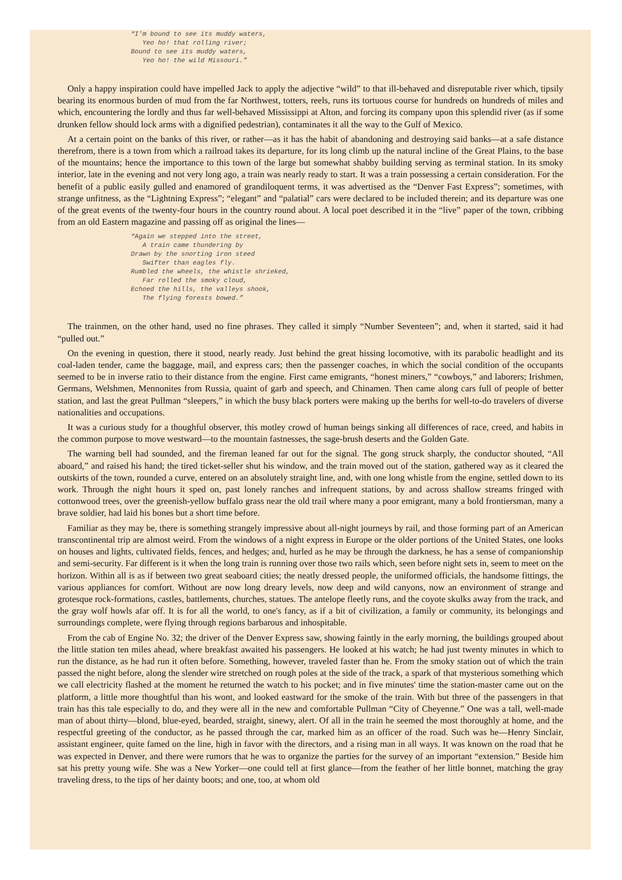“I'm bound to see its muddy waters, Yeo ho! that rolling river; Bound to see its muddy waters, Yeo ho! the wild Missouri.”
Only a happy inspiration could have impelled Jack to apply the adjective “wild” to that ill-behaved and disreputable river which, tipsily bearing its enormous burden of mud from the far Northwest, totters, reels, runs its tortuous course for hundreds on hundreds of miles and which, encountering the lordly and thus far well-behaved Mississippi at Alton, and forcing its company upon this splendid river (as if some drunken fellow should lock arms with a dignified pedestrian), contaminates it all the way to the Gulf of Mexico.
At a certain point on the banks of this river, or rather—as it has the habit of abandoning and destroying said banks—at a safe distance therefrom, there is a town from which a railroad takes its departure, for its long climb up the natural incline of the Great Plains, to the base of the mountains; hence the importance to this town of the large but somewhat shabby building serving as terminal station. In its smoky interior, late in the evening and not very long ago, a train was nearly ready to start. It was a train possessing a certain consideration. For the benefit of a public easily gulled and enamored of grandiloquent terms, it was advertised as the “Denver Fast Express”; sometimes, with strange unfitness, as the “Lightning Express”; “elegant” and “palatial” cars were declared to be included therein; and its departure was one of the great events of the twenty-four hours in the country round about. A local poet described it in the “live” paper of the town, cribbing from an old Eastern magazine and passing off as original the lines—
“Again we stepped into the street, A train came thundering by Drawn by the snorting iron steed Swifter than eagles fly. Rumbled the wheels, the whistle shrieked, Far rolled the smoky cloud, Echoed the hills, the valleys shook, The flying forests bowed.”
The trainmen, on the other hand, used no fine phrases. They called it simply “Number Seventeen”; and, when it started, said it had “pulled out.”
On the evening in question, there it stood, nearly ready. Just behind the great hissing locomotive, with its parabolic headlight and its coal-laden tender, came the baggage, mail, and express cars; then the passenger coaches, in which the social condition of the occupants seemed to be in inverse ratio to their distance from the engine. First came emigrants, “honest miners,” “cowboys,” and laborers; Irishmen, Germans, Welshmen, Mennonites from Russia, quaint of garb and speech, and Chinamen. Then came along cars full of people of better station, and last the great Pullman “sleepers,” in which the busy black porters were making up the berths for well-to-do travelers of diverse nationalities and occupations.
It was a curious study for a thoughful observer, this motley crowd of human beings sinking all differences of race, creed, and habits in the common purpose to move westward—to the mountain fastnesses, the sage-brush deserts and the Golden Gate.
The warning bell had sounded, and the fireman leaned far out for the signal. The gong struck sharply, the conductor shouted, “All aboard,” and raised his hand; the tired ticket-seller shut his window, and the train moved out of the station, gathered way as it cleared the outskirts of the town, rounded a curve, entered on an absolutely straight line, and, with one long whistle from the engine, settled down to its work. Through the night hours it sped on, past lonely ranches and infrequent stations, by and across shallow streams fringed with cottonwood trees, over the greenish-yellow buffalo grass near the old trail where many a poor emigrant, many a bold frontiersman, many a brave soldier, had laid his bones but a short time before.
Familiar as they may be, there is something strangely impressive about all-night journeys by rail, and those forming part of an American transcontinental trip are almost weird. From the windows of a night express in Europe or the older portions of the United States, one looks on houses and lights, cultivated fields, fences, and hedges; and, hurled as he may be through the darkness, he has a sense of companionship and semi-security. Far different is it when the long train is running over those two rails which, seen before night sets in, seem to meet on the horizon. Within all is as if between two great seaboard cities; the neatly dressed people, the uniformed officials, the handsome fittings, the various appliances for comfort. Without are now long dreary levels, now deep and wild canyons, now an environment of strange and grotesque rock-formations, castles, battlements, churches, statues. The antelope fleetly runs, and the coyote skulks away from the track, and the gray wolf howls afar off. It is for all the world, to one's fancy, as if a bit of civilization, a family or community, its belongings and surroundings complete, were flying through regions barbarous and inhospitable.
From the cab of Engine No. 32; the driver of the Denver Express saw, showing faintly in the early morning, the buildings grouped about the little station ten miles ahead, where breakfast awaited his passengers. He looked at his watch; he had just twenty minutes in which to run the distance, as he had run it often before. Something, however, traveled faster than he. From the smoky station out of which the train passed the night before, along the slender wire stretched on rough poles at the side of the track, a spark of that mysterious something which we call electricity flashed at the moment he returned the watch to his pocket; and in five minutes' time the station-master came out on the platform, a little more thoughtful than his wont, and looked eastward for the smoke of the train. With but three of the passengers in that train has this tale especially to do, and they were all in the new and comfortable Pullman “City of Cheyenne.” One was a tall, well-made man of about thirty—blond, blue-eyed, bearded, straight, sinewy, alert. Of all in the train he seemed the most thoroughly at home, and the respectful greeting of the conductor, as he passed through the car, marked him as an officer of the road. Such was he—Henry Sinclair, assistant engineer, quite famed on the line, high in favor with the directors, and a rising man in all ways. It was known on the road that he was expected in Denver, and there were rumors that he was to organize the parties for the survey of an important “extension.” Beside him sat his pretty young wife. She was a New Yorker—one could tell at first glance—from the feather of her little bonnet, matching the gray traveling dress, to the tips of her dainty boots; and one, too, at whom old